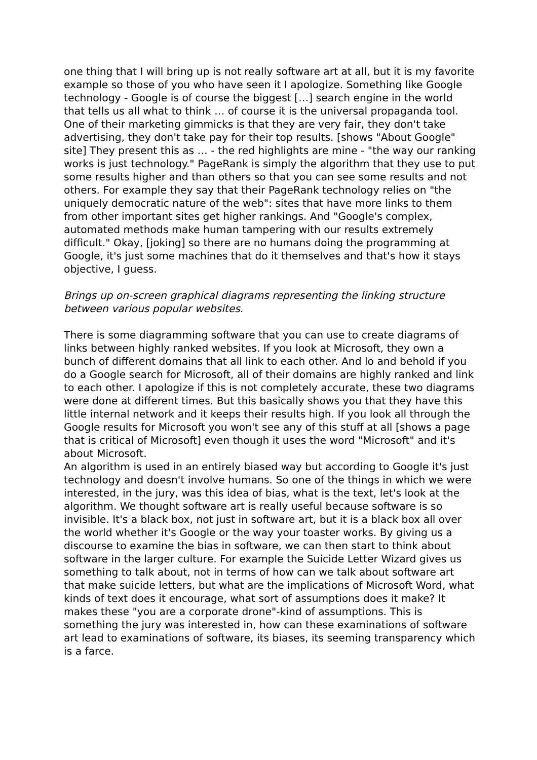one thing that I will bring up is not really software art at all, but it is my favorite example so those of you who have seen it I apologize. Something like Google technology - Google is of course the biggest […] search engine in the world that tells us all what to think … of course it is the universal propaganda tool. One of their marketing gimmicks is that they are very fair, they don't take advertising, they don't take pay for their top results. [shows "About Google" site] They present this as … - the red highlights are mine - "the way our ranking works is just technology." PageRank is simply the algorithm that they use to put some results higher and than others so that you can see some results and not others. For example they say that their PageRank technology relies on "the uniquely democratic nature of the web": sites that have more links to them from other important sites get higher rankings. And "Google's complex, automated methods make human tampering with our results extremely difficult." Okay, [joking] so there are no humans doing the programming at Google, it's just some machines that do it themselves and that's how it stays objective, I guess.
Brings up on-screen graphical diagrams representing the linking structure between various popular websites.
There is some diagramming software that you can use to create diagrams of links between highly ranked websites. If you look at Microsoft, they own a bunch of different domains that all link to each other. And lo and behold if you do a Google search for Microsoft, all of their domains are highly ranked and link to each other. I apologize if this is not completely accurate, these two diagrams were done at different times. But this basically shows you that they have this little internal network and it keeps their results high. If you look all through the Google results for Microsoft you won't see any of this stuff at all [shows a page that is critical of Microsoft] even though it uses the word "Microsoft" and it's about Microsoft.
An algorithm is used in an entirely biased way but according to Google it's just technology and doesn't involve humans. So one of the things in which we were interested, in the jury, was this idea of bias, what is the text, let's look at the algorithm. We thought software art is really useful because software is so invisible. It's a black box, not just in software art, but it is a black box all over the world whether it's Google or the way your toaster works. By giving us a discourse to examine the bias in software, we can then start to think about software in the larger culture. For example the Suicide Letter Wizard gives us something to talk about, not in terms of how can we talk about software art that make suicide letters, but what are the implications of Microsoft Word, what kinds of text does it encourage, what sort of assumptions does it make? It makes these "you are a corporate drone"-kind of assumptions. This is something the jury was interested in, how can these examinations of software art lead to examinations of software, its biases, its seeming transparency which is a farce.